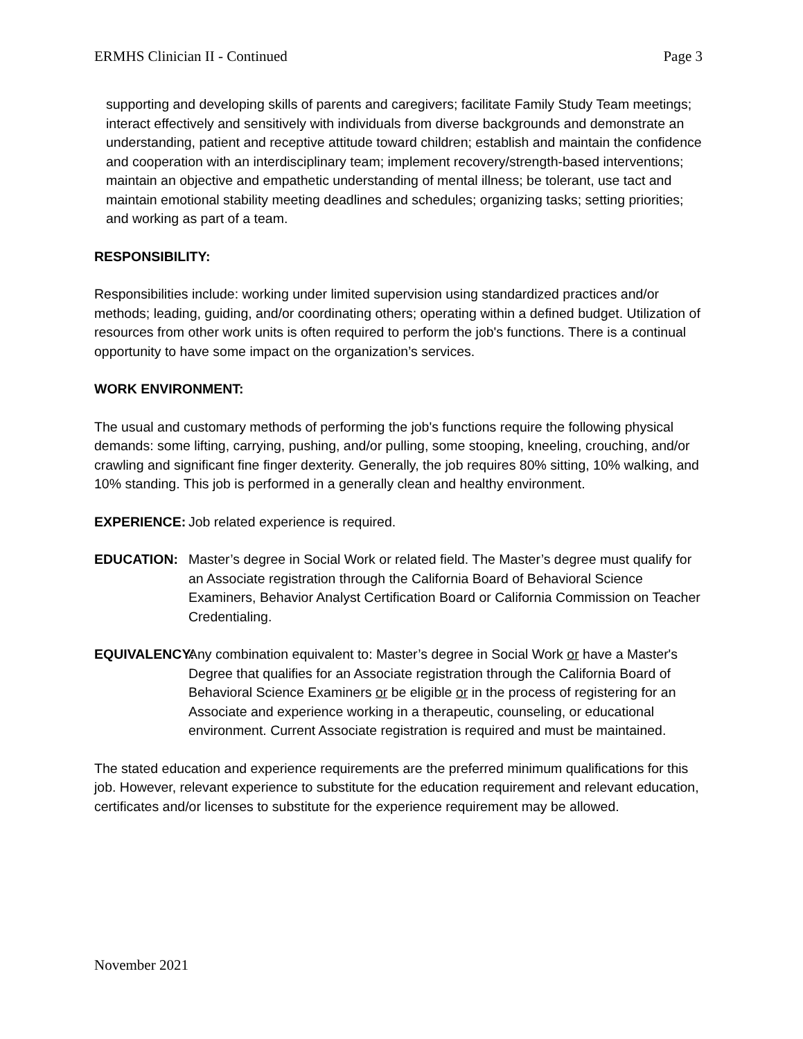ERMHS Clinician II - Continued Page 3
supporting and developing skills of parents and caregivers; facilitate Family Study Team meetings; interact effectively and sensitively with individuals from diverse backgrounds and demonstrate an understanding, patient and receptive attitude toward children; establish and maintain the confidence and cooperation with an interdisciplinary team; implement recovery/strength-based interventions; maintain an objective and empathetic understanding of mental illness; be tolerant, use tact and maintain emotional stability meeting deadlines and schedules; organizing tasks; setting priorities; and working as part of a team.
RESPONSIBILITY:
Responsibilities include: working under limited supervision using standardized practices and/or methods; leading, guiding, and/or coordinating others; operating within a defined budget. Utilization of resources from other work units is often required to perform the job's functions. There is a continual opportunity to have some impact on the organization’s services.
WORK ENVIRONMENT:
The usual and customary methods of performing the job's functions require the following physical demands: some lifting, carrying, pushing, and/or pulling, some stooping, kneeling, crouching, and/or crawling and significant fine finger dexterity. Generally, the job requires 80% sitting, 10% walking, and 10% standing. This job is performed in a generally clean and healthy environment.
EXPERIENCE: Job related experience is required.
EDUCATION: Master’s degree in Social Work or related field. The Master’s degree must qualify for an Associate registration through the California Board of Behavioral Science Examiners, Behavior Analyst Certification Board or California Commission on Teacher Credentialing.
EQUIVALENCY: Any combination equivalent to: Master’s degree in Social Work or have a Master's Degree that qualifies for an Associate registration through the California Board of Behavioral Science Examiners or be eligible or in the process of registering for an Associate and experience working in a therapeutic, counseling, or educational environment. Current Associate registration is required and must be maintained.
The stated education and experience requirements are the preferred minimum qualifications for this job. However, relevant experience to substitute for the education requirement and relevant education, certificates and/or licenses to substitute for the experience requirement may be allowed.
November 2021